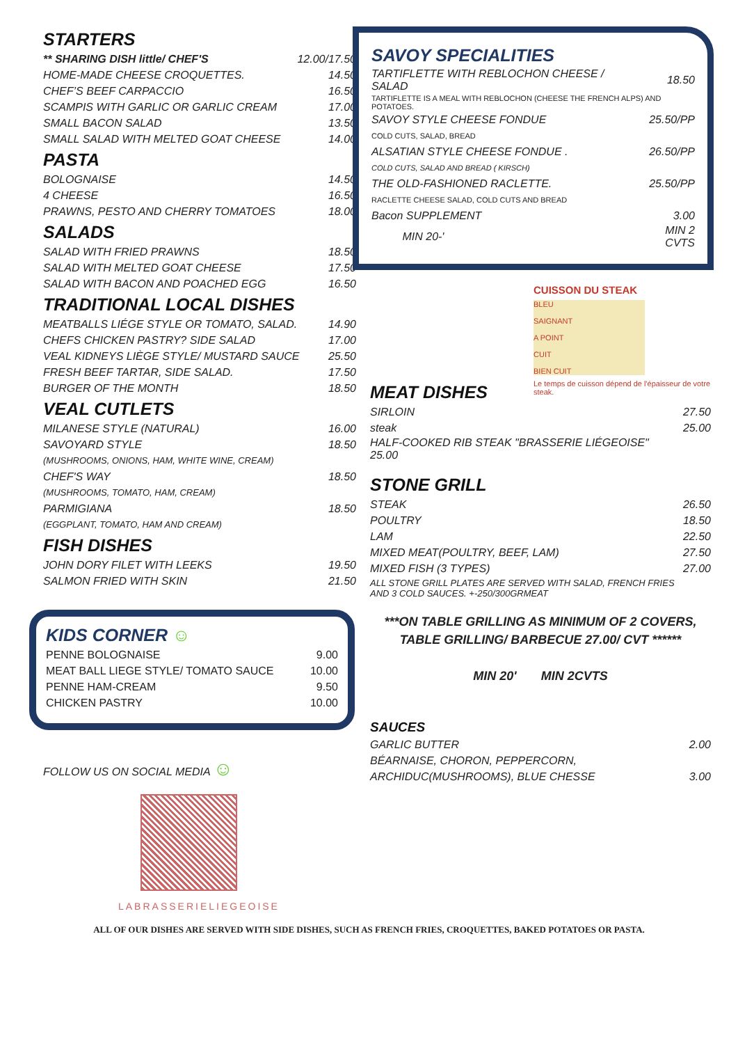STARTERS
| ** SHARING DISH little/ CHEF'S | 12.00/17.50 |
| HOME-MADE CHEESE CROQUETTES. | 14.50 |
| CHEF’S BEEF CARPACCIO | 16.50 |
| SCAMPIS WITH GARLIC OR GARLIC CREAM | 17.00 |
| SMALL BACON SALAD | 13.50 |
| SMALL SALAD WITH MELTED GOAT CHEESE | 14.00 |
PASTA
| BOLOGNAISE | 14.50 |
| 4 CHEESE | 16.50 |
| PRAWNS, PESTO AND CHERRY TOMATOES | 18.00 |
SALADS
| SALAD WITH FRIED PRAWNS | 18.50 |
| SALAD WITH MELTED GOAT CHEESE | 17.50 |
| SALAD WITH BACON AND POACHED EGG | 16.50 |
TRADITIONAL LOCAL DISHES
| MEATBALLS LIÉGE STYLE OR TOMATO, SALAD. | 14.90 |
| CHEFS CHICKEN PASTRY? SIDE SALAD | 17.00 |
| VEAL KIDNEYS LIÈGE STYLE/ MUSTARD SAUCE | 25.50 |
| FRESH BEEF TARTAR, SIDE SALAD. | 17.50 |
| BURGER OF THE MONTH | 18.50 |
VEAL CUTLETS
| MILANESE STYLE (NATURAL) | 16.00 |
| SAVOYARD STYLE | 18.50 |
| (MUSHROOMS, ONIONS, HAM, WHITE WINE, CREAM) | |
| CHEF'S WAY | 18.50 |
| (MUSHROOMS, TOMATO, HAM, CREAM) | |
| PARMIGIANA | 18.50 |
| (EGGPLANT, TOMATO, HAM AND CREAM) | |
FISH DISHES
| JOHN DORY FILET WITH LEEKS | 19.50 |
| SALMON FRIED WITH SKIN | 21.50 |
KIDS CORNER ☺
| PENNE BOLOGNAISE | 9.00 |
| MEAT BALL LIEGE STYLE/ TOMATO SAUCE | 10.00 |
| PENNE HAM-CREAM | 9.50 |
| CHICKEN PASTRY | 10.00 |
FOLLOW US ON SOCIAL MEDIA ☺
LABRASSERIELIEGEOISE
SAVOY SPECIALITIES
| TARTIFLETTE WITH REBLOCHON CHEESE / SALAD | 18.50 |
| TARTIFLETTE IS A MEAL WITH REBLOCHON (CHEESE THE FRENCH ALPS) AND POTATOES. | |
| SAVOY STYLE CHEESE FONDUE | 25.50/PP |
| COLD CUTS, SALAD, BREAD | |
| ALSATIAN STYLE CHEESE FONDUE . | 26.50/PP |
| COLD CUTS, SALAD AND BREAD ( KIRSCH) | |
| THE OLD-FASHIONED RACLETTE. | 25.50/PP |
| RACLETTE CHEESE SALAD, COLD CUTS AND BREAD | |
| Bacon SUPPLEMENT | 3.00 |
| MIN 20-' | MIN 2 CVTS |
CUISSON DU STEAK
BLEU
SAIGNANT
A POINT
CUIT
BIEN CUIT
Le temps de cuisson dépend de l'épaisseur de votre steak.
MEAT DISHES
| SIRLOIN | 27.50 |
| steak | 25.00 |
| HALF-COOKED RIB STEAK "BRASSERIE LIÉGEOISE" 25.00 | |
STONE GRILL
| STEAK | 26.50 |
| POULTRY | 18.50 |
| LAM | 22.50 |
| MIXED MEAT(POULTRY, BEEF, LAM) | 27.50 |
| MIXED FISH (3 TYPES) | 27.00 |
ALL STONE GRILL PLATES ARE SERVED WITH SALAD, FRENCH FRIES
AND 3 COLD SAUCES. +-250/300GRMEAT
***ON TABLE GRILLING AS MINIMUM OF 2 COVERS,
TABLE GRILLING/ BARBECUE 27.00/ CVT ******
MIN 20' MIN 2CVTS
SAUCES
| GARLIC BUTTER | 2.00 |
| BÉARNAISE, CHORON, PEPPERCORN, | |
| ARCHIDUC(MUSHROOMS), BLUE CHESSE | 3.00 |
ALL OF OUR DISHES ARE SERVED WITH SIDE DISHES, SUCH AS FRENCH FRIES, CROQUETTES, BAKED POTATOES OR PASTA.